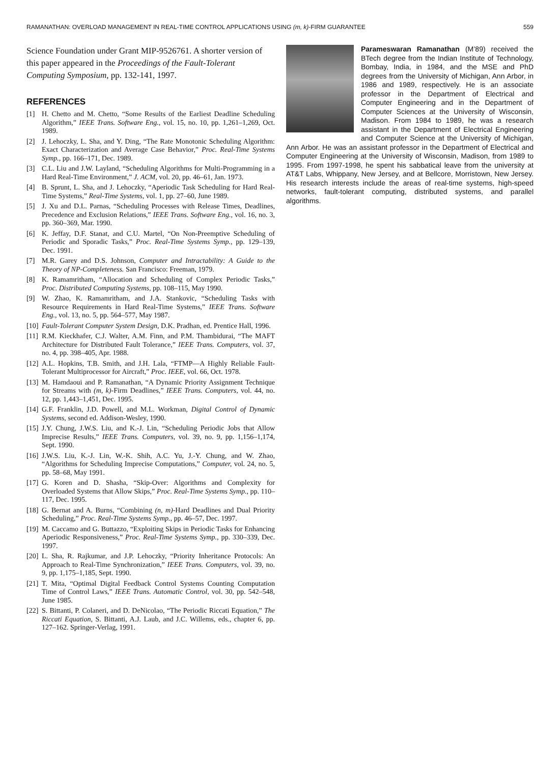RAMANATHAN: OVERLOAD MANAGEMENT IN REAL-TIME CONTROL APPLICATIONS USING (m, k)-FIRM GUARANTEE 559
Science Foundation under Grant MIP-9526761. A shorter version of this paper appeared in the Proceedings of the Fault-Tolerant Computing Symposium, pp. 132-141, 1997.
REFERENCES
[1] H. Chetto and M. Chetto, “Some Results of the Earliest Deadline Scheduling Algorithm,” IEEE Trans. Software Eng., vol. 15, no. 10, pp. 1,261–1,269, Oct. 1989.
[2] J. Lehoczky, L. Sha, and Y. Ding, “The Rate Monotonic Scheduling Algorithm: Exact Characterization and Average Case Behavior,” Proc. Real-Time Systems Symp., pp. 166–171, Dec. 1989.
[3] C.L. Liu and J.W. Layland, “Scheduling Algorithms for Multi-Programming in a Hard Real-Time Environment,” J. ACM, vol. 20, pp. 46–61, Jan. 1973.
[4] B. Sprunt, L. Sha, and J. Lehoczky, “Aperiodic Task Scheduling for Hard Real-Time Systems,” Real-Time Systems, vol. 1, pp. 27–60, June 1989.
[5] J. Xu and D.L. Parnas, “Scheduling Processes with Release Times, Deadlines, Precedence and Exclusion Relations,” IEEE Trans. Software Eng., vol. 16, no. 3, pp. 360–369, Mar. 1990.
[6] K. Jeffay, D.F. Stanat, and C.U. Martel, “On Non-Preemptive Scheduling of Periodic and Sporadic Tasks,” Proc. Real-Time Systems Symp., pp. 129–139, Dec. 1991.
[7] M.R. Garey and D.S. Johnson, Computer and Intractability: A Guide to the Theory of NP-Completeness. San Francisco: Freeman, 1979.
[8] K. Ramamritham, “Allocation and Scheduling of Complex Periodic Tasks,” Proc. Distributed Computing Systems, pp. 108–115, May 1990.
[9] W. Zhao, K. Ramamritham, and J.A. Stankovic, “Scheduling Tasks with Resource Requirements in Hard Real-Time Systems,” IEEE Trans. Software Eng., vol. 13, no. 5, pp. 564–577, May 1987.
[10] Fault-Tolerant Computer System Design, D.K. Pradhan, ed. Prentice Hall, 1996.
[11] R.M. Kieckhafer, C.J. Walter, A.M. Finn, and P.M. Thambidurai, “The MAFT Architecture for Distributed Fault Tolerance,” IEEE Trans. Computers, vol. 37, no. 4, pp. 398–405, Apr. 1988.
[12] A.L. Hopkins, T.B. Smith, and J.H. Lala, “FTMP—A Highly Reliable Fault-Tolerant Multiprocessor for Aircraft,” Proc. IEEE, vol. 66, Oct. 1978.
[13] M. Hamdaoui and P. Ramanathan, “A Dynamic Priority Assignment Technique for Streams with (m, k)-Firm Deadlines,” IEEE Trans. Computers, vol. 44, no. 12, pp. 1,443–1,451, Dec. 1995.
[14] G.F. Franklin, J.D. Powell, and M.L. Workman, Digital Control of Dynamic Systems, second ed. Addison-Wesley, 1990.
[15] J.Y. Chung, J.W.S. Liu, and K.-J. Lin, “Scheduling Periodic Jobs that Allow Imprecise Results,” IEEE Trans. Computers, vol. 39, no. 9, pp. 1,156–1,174, Sept. 1990.
[16] J.W.S. Liu, K.-J. Lin, W.-K. Shih, A.C. Yu, J.-Y. Chung, and W. Zhao, “Algorithms for Scheduling Imprecise Computations,” Computer, vol. 24, no. 5, pp. 58–68, May 1991.
[17] G. Koren and D. Shasha, “Skip-Over: Algorithms and Complexity for Overloaded Systems that Allow Skips,” Proc. Real-Time Systems Symp., pp. 110–117, Dec. 1995.
[18] G. Bernat and A. Burns, “Combining (n, m)-Hard Deadlines and Dual Priority Scheduling,” Proc. Real-Time Systems Symp., pp. 46–57, Dec. 1997.
[19] M. Caccamo and G. Buttazzo, “Exploiting Skips in Periodic Tasks for Enhancing Aperiodic Responsiveness,” Proc. Real-Time Systems Symp., pp. 330–339, Dec. 1997.
[20] L. Sha, R. Rajkumar, and J.P. Lehoczky, “Priority Inheritance Protocols: An Approach to Real-Time Synchronization,” IEEE Trans. Computers, vol. 39, no. 9, pp. 1,175–1,185, Sept. 1990.
[21] T. Mita, “Optimal Digital Feedback Control Systems Counting Computation Time of Control Laws,” IEEE Trans. Automatic Control, vol. 30, pp. 542–548, June 1985.
[22] S. Bittanti, P. Colaneri, and D. DeNicolao, “The Periodic Riccati Equation,” The Riccati Equation, S. Bittanti, A.J. Laub, and J.C. Willems, eds., chapter 6, pp. 127–162. Springer-Verlag, 1991.
Parameswaran Ramanathan (M’89) received the BTech degree from the Indian Institute of Technology, Bombay, India, in 1984, and the MSE and PhD degrees from the University of Michigan, Ann Arbor, in 1986 and 1989, respectively. He is an associate professor in the Department of Electrical and Computer Engineering and in the Department of Computer Sciences at the University of Wisconsin, Madison. From 1984 to 1989, he was a research assistant in the Department of Electrical Engineering and Computer Science at the University of Michigan, Ann Arbor. He was an assistant professor in the Department of Electrical and Computer Engineering at the University of Wisconsin, Madison, from 1989 to 1995. From 1997-1998, he spent his sabbatical leave from the university at AT&T Labs, Whippany, New Jersey, and at Bellcore, Morristown, New Jersey. His research interests include the areas of real-time systems, high-speed networks, fault-tolerant computing, distributed systems, and parallel algorithms.